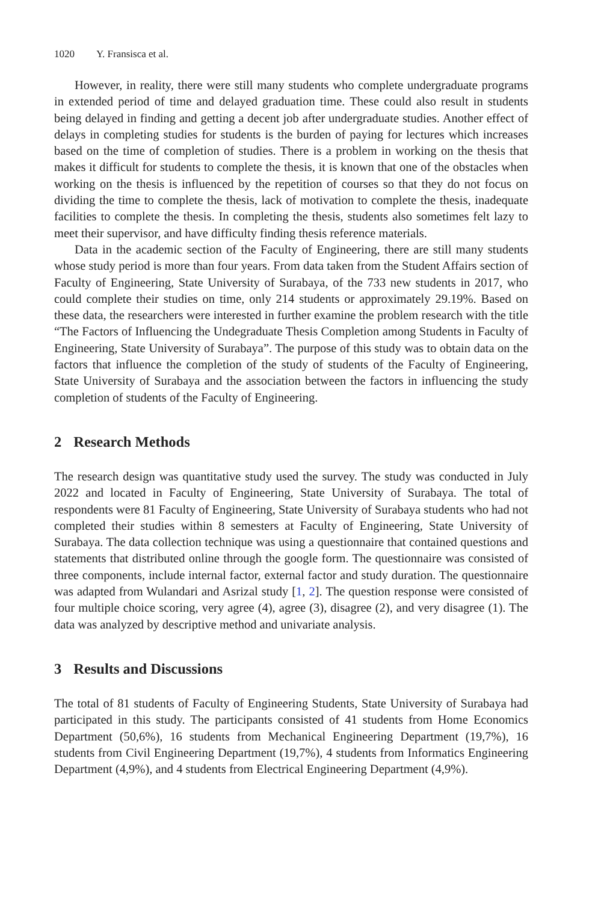1020 Y. Fransisca et al.
However, in reality, there were still many students who complete undergraduate programs in extended period of time and delayed graduation time. These could also result in students being delayed in finding and getting a decent job after undergraduate studies. Another effect of delays in completing studies for students is the burden of paying for lectures which increases based on the time of completion of studies. There is a problem in working on the thesis that makes it difficult for students to complete the thesis, it is known that one of the obstacles when working on the thesis is influenced by the repetition of courses so that they do not focus on dividing the time to complete the thesis, lack of motivation to complete the thesis, inadequate facilities to complete the thesis. In completing the thesis, students also sometimes felt lazy to meet their supervisor, and have difficulty finding thesis reference materials.
Data in the academic section of the Faculty of Engineering, there are still many students whose study period is more than four years. From data taken from the Student Affairs section of Faculty of Engineering, State University of Surabaya, of the 733 new students in 2017, who could complete their studies on time, only 214 students or approximately 29.19%. Based on these data, the researchers were interested in further examine the problem research with the title “The Factors of Influencing the Undegraduate Thesis Completion among Students in Faculty of Engineering, State University of Surabaya”. The purpose of this study was to obtain data on the factors that influence the completion of the study of students of the Faculty of Engineering, State University of Surabaya and the association between the factors in influencing the study completion of students of the Faculty of Engineering.
2 Research Methods
The research design was quantitative study used the survey. The study was conducted in July 2022 and located in Faculty of Engineering, State University of Surabaya. The total of respondents were 81 Faculty of Engineering, State University of Surabaya students who had not completed their studies within 8 semesters at Faculty of Engineering, State University of Surabaya. The data collection technique was using a questionnaire that contained questions and statements that distributed online through the google form. The questionnaire was consisted of three components, include internal factor, external factor and study duration. The questionnaire was adapted from Wulandari and Asrizal study [1, 2]. The question response were consisted of four multiple choice scoring, very agree (4), agree (3), disagree (2), and very disagree (1). The data was analyzed by descriptive method and univariate analysis.
3 Results and Discussions
The total of 81 students of Faculty of Engineering Students, State University of Surabaya had participated in this study. The participants consisted of 41 students from Home Economics Department (50,6%), 16 students from Mechanical Engineering Department (19,7%), 16 students from Civil Engineering Department (19,7%), 4 students from Informatics Engineering Department (4,9%), and 4 students from Electrical Engineering Department (4,9%).